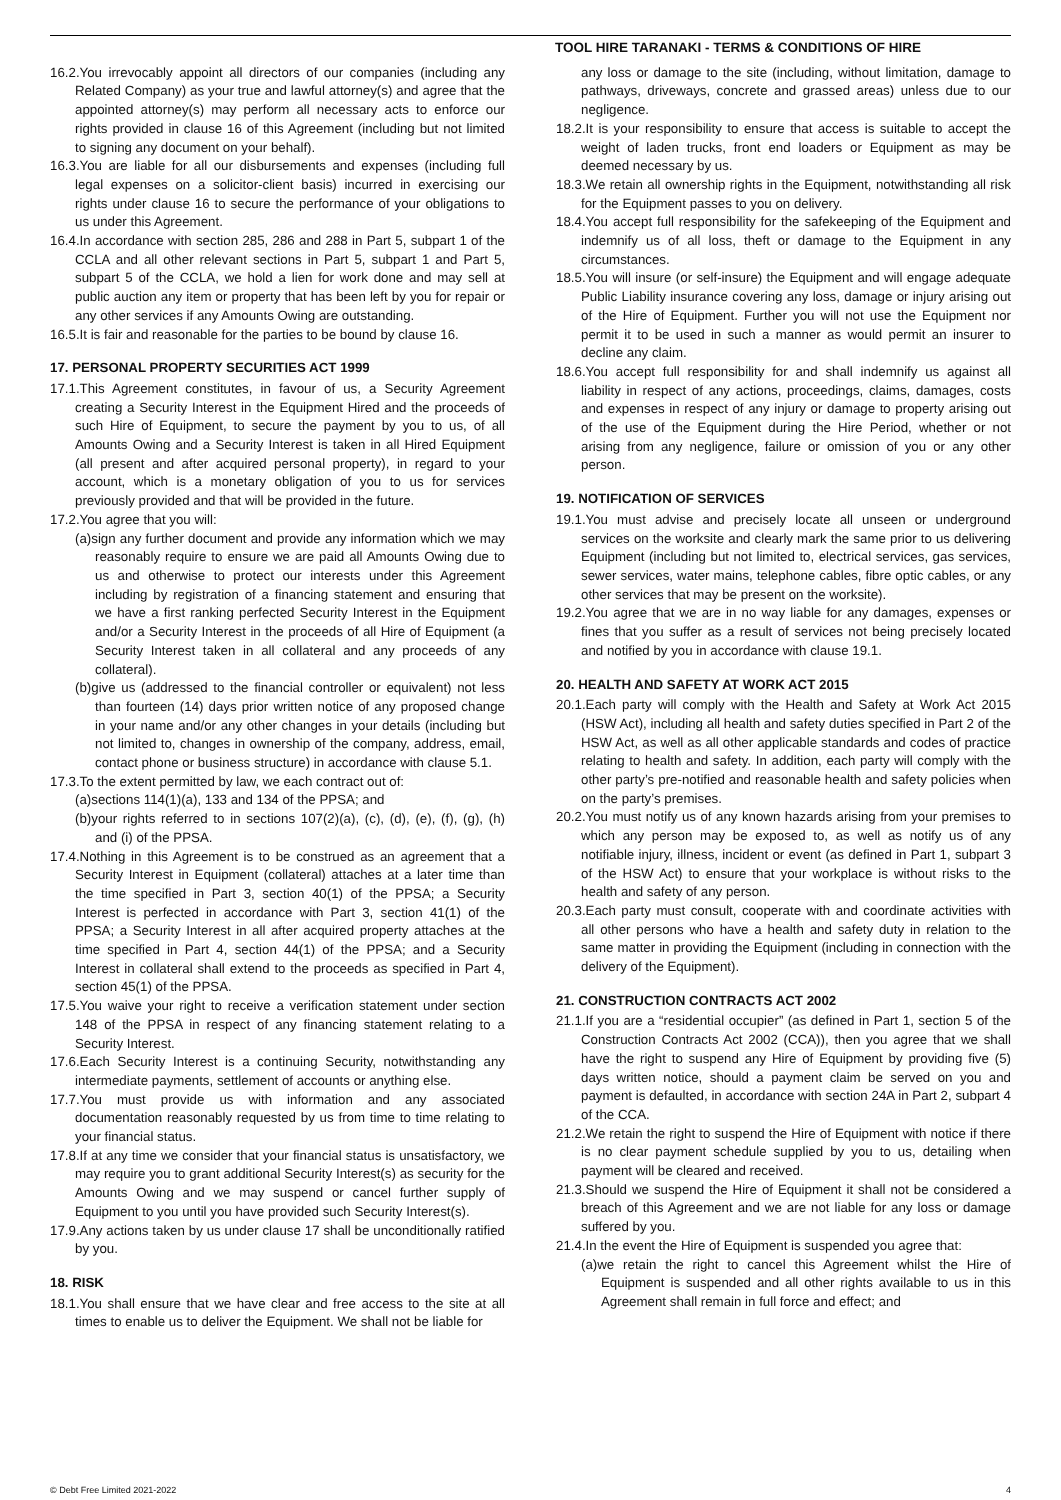TOOL HIRE TARANAKI - TERMS & CONDITIONS OF HIRE
16.2.You irrevocably appoint all directors of our companies (including any Related Company) as your true and lawful attorney(s) and agree that the appointed attorney(s) may perform all necessary acts to enforce our rights provided in clause 16 of this Agreement (including but not limited to signing any document on your behalf).
16.3.You are liable for all our disbursements and expenses (including full legal expenses on a solicitor-client basis) incurred in exercising our rights under clause 16 to secure the performance of your obligations to us under this Agreement.
16.4.In accordance with section 285, 286 and 288 in Part 5, subpart 1 of the CCLA and all other relevant sections in Part 5, subpart 1 and Part 5, subpart 5 of the CCLA, we hold a lien for work done and may sell at public auction any item or property that has been left by you for repair or any other services if any Amounts Owing are outstanding.
16.5.It is fair and reasonable for the parties to be bound by clause 16.
17. PERSONAL PROPERTY SECURITIES ACT 1999
17.1.This Agreement constitutes, in favour of us, a Security Agreement creating a Security Interest in the Equipment Hired and the proceeds of such Hire of Equipment, to secure the payment by you to us, of all Amounts Owing and a Security Interest is taken in all Hired Equipment (all present and after acquired personal property), in regard to your account, which is a monetary obligation of you to us for services previously provided and that will be provided in the future.
17.2.You agree that you will:
(a)sign any further document and provide any information which we may reasonably require to ensure we are paid all Amounts Owing due to us and otherwise to protect our interests under this Agreement including by registration of a financing statement and ensuring that we have a first ranking perfected Security Interest in the Equipment and/or a Security Interest in the proceeds of all Hire of Equipment (a Security Interest taken in all collateral and any proceeds of any collateral).
(b)give us (addressed to the financial controller or equivalent) not less than fourteen (14) days prior written notice of any proposed change in your name and/or any other changes in your details (including but not limited to, changes in ownership of the company, address, email, contact phone or business structure) in accordance with clause 5.1.
17.3.To the extent permitted by law, we each contract out of:
(a)sections 114(1)(a), 133 and 134 of the PPSA; and
(b)your rights referred to in sections 107(2)(a), (c), (d), (e), (f), (g), (h) and (i) of the PPSA.
17.4.Nothing in this Agreement is to be construed as an agreement that a Security Interest in Equipment (collateral) attaches at a later time than the time specified in Part 3, section 40(1) of the PPSA; a Security Interest is perfected in accordance with Part 3, section 41(1) of the PPSA; a Security Interest in all after acquired property attaches at the time specified in Part 4, section 44(1) of the PPSA; and a Security Interest in collateral shall extend to the proceeds as specified in Part 4, section 45(1) of the PPSA.
17.5.You waive your right to receive a verification statement under section 148 of the PPSA in respect of any financing statement relating to a Security Interest.
17.6.Each Security Interest is a continuing Security, notwithstanding any intermediate payments, settlement of accounts or anything else.
17.7.You must provide us with information and any associated documentation reasonably requested by us from time to time relating to your financial status.
17.8.If at any time we consider that your financial status is unsatisfactory, we may require you to grant additional Security Interest(s) as security for the Amounts Owing and we may suspend or cancel further supply of Equipment to you until you have provided such Security Interest(s).
17.9.Any actions taken by us under clause 17 shall be unconditionally ratified by you.
18. RISK
18.1.You shall ensure that we have clear and free access to the site at all times to enable us to deliver the Equipment. We shall not be liable for
any loss or damage to the site (including, without limitation, damage to pathways, driveways, concrete and grassed areas) unless due to our negligence.
18.2.It is your responsibility to ensure that access is suitable to accept the weight of laden trucks, front end loaders or Equipment as may be deemed necessary by us.
18.3.We retain all ownership rights in the Equipment, notwithstanding all risk for the Equipment passes to you on delivery.
18.4.You accept full responsibility for the safekeeping of the Equipment and indemnify us of all loss, theft or damage to the Equipment in any circumstances.
18.5.You will insure (or self-insure) the Equipment and will engage adequate Public Liability insurance covering any loss, damage or injury arising out of the Hire of Equipment. Further you will not use the Equipment nor permit it to be used in such a manner as would permit an insurer to decline any claim.
18.6.You accept full responsibility for and shall indemnify us against all liability in respect of any actions, proceedings, claims, damages, costs and expenses in respect of any injury or damage to property arising out of the use of the Equipment during the Hire Period, whether or not arising from any negligence, failure or omission of you or any other person.
19. NOTIFICATION OF SERVICES
19.1.You must advise and precisely locate all unseen or underground services on the worksite and clearly mark the same prior to us delivering Equipment (including but not limited to, electrical services, gas services, sewer services, water mains, telephone cables, fibre optic cables, or any other services that may be present on the worksite).
19.2.You agree that we are in no way liable for any damages, expenses or fines that you suffer as a result of services not being precisely located and notified by you in accordance with clause 19.1.
20. HEALTH AND SAFETY AT WORK ACT 2015
20.1.Each party will comply with the Health and Safety at Work Act 2015 (HSW Act), including all health and safety duties specified in Part 2 of the HSW Act, as well as all other applicable standards and codes of practice relating to health and safety. In addition, each party will comply with the other party’s pre-notified and reasonable health and safety policies when on the party’s premises.
20.2.You must notify us of any known hazards arising from your premises to which any person may be exposed to, as well as notify us of any notifiable injury, illness, incident or event (as defined in Part 1, subpart 3 of the HSW Act) to ensure that your workplace is without risks to the health and safety of any person.
20.3.Each party must consult, cooperate with and coordinate activities with all other persons who have a health and safety duty in relation to the same matter in providing the Equipment (including in connection with the delivery of the Equipment).
21. CONSTRUCTION CONTRACTS ACT 2002
21.1.If you are a “residential occupier” (as defined in Part 1, section 5 of the Construction Contracts Act 2002 (CCA)), then you agree that we shall have the right to suspend any Hire of Equipment by providing five (5) days written notice, should a payment claim be served on you and payment is defaulted, in accordance with section 24A in Part 2, subpart 4 of the CCA.
21.2.We retain the right to suspend the Hire of Equipment with notice if there is no clear payment schedule supplied by you to us, detailing when payment will be cleared and received.
21.3.Should we suspend the Hire of Equipment it shall not be considered a breach of this Agreement and we are not liable for any loss or damage suffered by you.
21.4.In the event the Hire of Equipment is suspended you agree that:
(a)we retain the right to cancel this Agreement whilst the Hire of Equipment is suspended and all other rights available to us in this Agreement shall remain in full force and effect; and
© Debt Free Limited 2021-2022 4